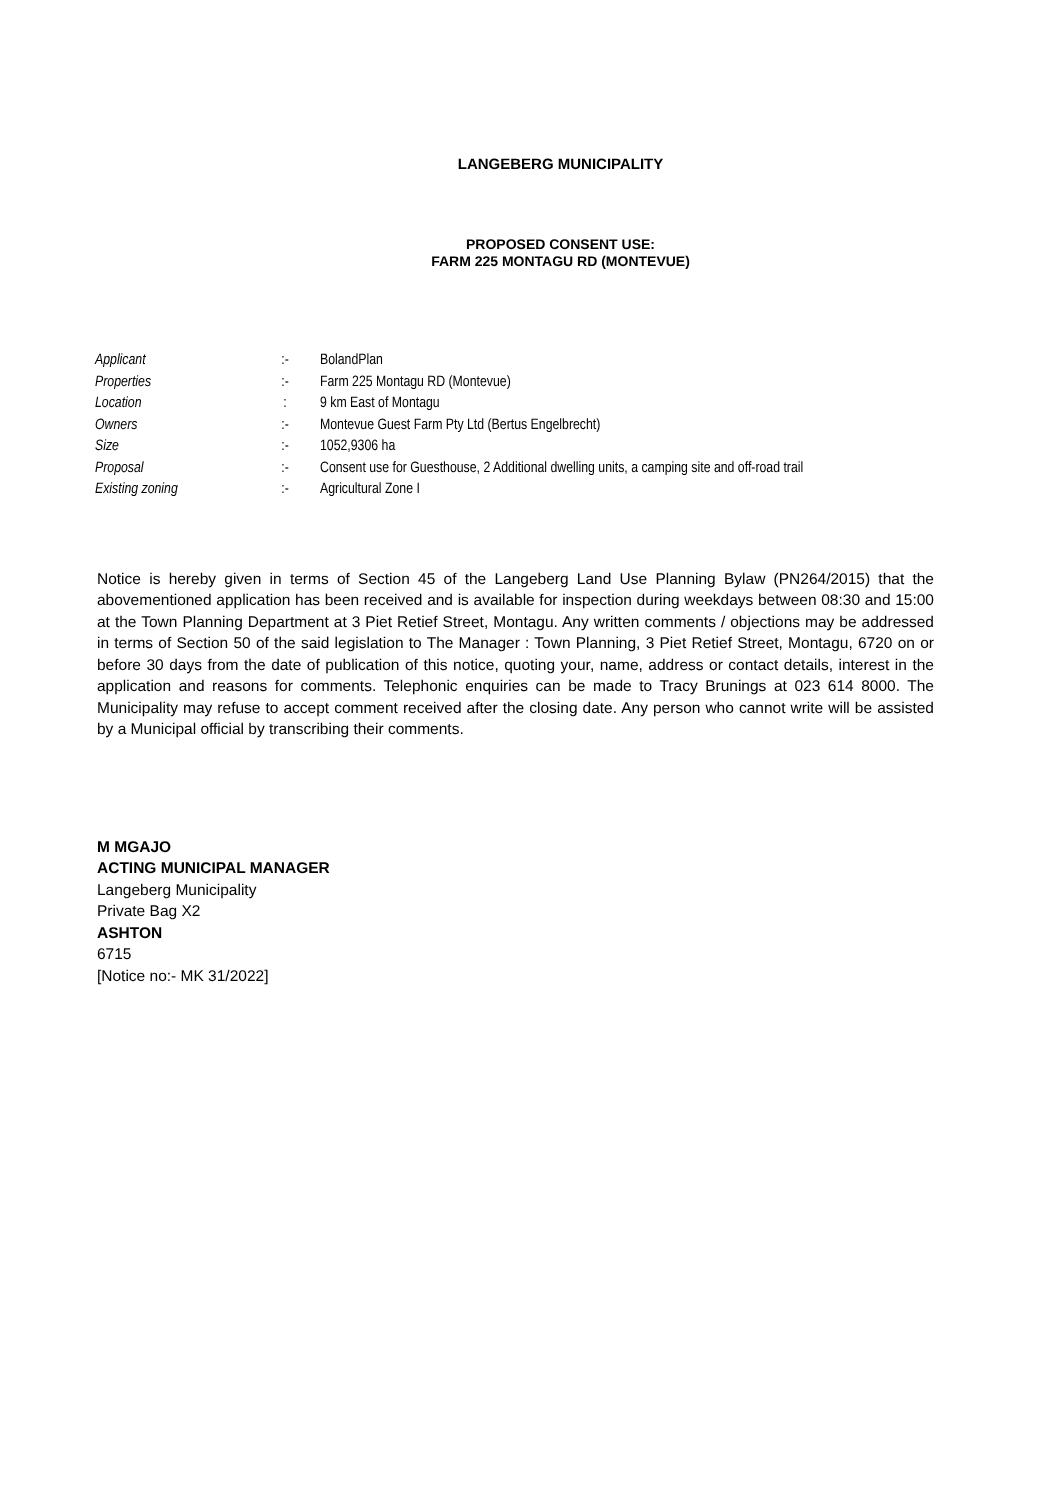LANGEBERG MUNICIPALITY
PROPOSED CONSENT USE:
FARM 225 MONTAGU RD (MONTEVUE)
| Applicant | :- | BolandPlan |
| Properties | :- | Farm 225 Montagu RD (Montevue) |
| Location | : | 9 km East of Montagu |
| Owners | :- | Montevue Guest Farm Pty Ltd (Bertus Engelbrecht) |
| Size | :- | 1052,9306 ha |
| Proposal | :- | Consent use for Guesthouse, 2 Additional dwelling units, a camping site and off-road trail |
| Existing zoning | :- | Agricultural Zone I |
Notice is hereby given in terms of Section 45 of the Langeberg Land Use Planning Bylaw (PN264/2015) that the abovementioned application has been received and is available for inspection during weekdays between 08:30 and 15:00 at the Town Planning Department at 3 Piet Retief Street, Montagu. Any written comments / objections may be addressed in terms of Section 50 of the said legislation to The Manager : Town Planning, 3 Piet Retief Street, Montagu, 6720 on or before 30 days from the date of publication of this notice, quoting your, name, address or contact details, interest in the application and reasons for comments. Telephonic enquiries can be made to Tracy Brunings at 023 614 8000. The Municipality may refuse to accept comment received after the closing date. Any person who cannot write will be assisted by a Municipal official by transcribing their comments.
M MGAJO
ACTING MUNICIPAL MANAGER
Langeberg Municipality
Private Bag X2
ASHTON
6715
[Notice no:- MK 31/2022]